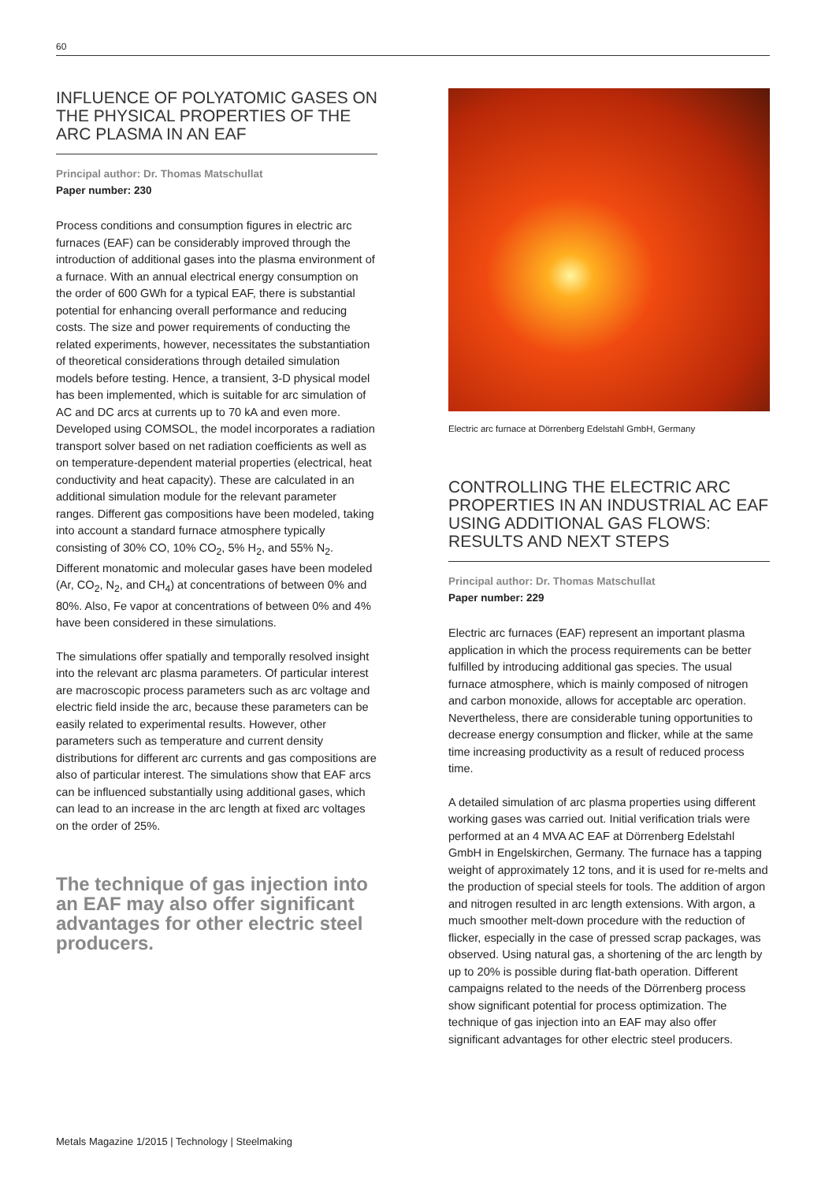60
INFLUENCE OF POLYATOMIC GASES ON THE PHYSICAL PROPERTIES OF THE ARC PLASMA IN AN EAF
Principal author: Dr. Thomas Matschullat
Paper number: 230
Process conditions and consumption figures in electric arc furnaces (EAF) can be considerably improved through the introduction of additional gases into the plasma environment of a furnace. With an annual electrical energy consumption on the order of 600 GWh for a typical EAF, there is substantial potential for enhancing overall performance and reducing costs. The size and power requirements of conducting the related experiments, however, necessitates the substantiation of theoretical considerations through detailed simulation models before testing. Hence, a transient, 3-D physical model has been implemented, which is suitable for arc simulation of AC and DC arcs at currents up to 70 kA and even more. Developed using COMSOL, the model incorporates a radiation transport solver based on net radiation coefficients as well as on temperature-dependent material properties (electrical, heat conductivity and heat capacity). These are calculated in an additional simulation module for the relevant parameter ranges. Different gas compositions have been modeled, taking into account a standard furnace atmosphere typically consisting of 30% CO, 10% CO<sub>2</sub>, 5% H<sub>2</sub>, and 55% N<sub>2</sub>. Different monatomic and molecular gases have been modeled (Ar, CO<sub>2</sub>, N<sub>2</sub>, and CH<sub>4</sub>) at concentrations of between 0% and 80%. Also, Fe vapor at concentrations of between 0% and 4% have been considered in these simulations.
The simulations offer spatially and temporally resolved insight into the relevant arc plasma parameters. Of particular interest are macroscopic process parameters such as arc voltage and electric field inside the arc, because these parameters can be easily related to experimental results. However, other parameters such as temperature and current density distributions for different arc currents and gas compositions are also of particular interest. The simulations show that EAF arcs can be influenced substantially using additional gases, which can lead to an increase in the arc length at fixed arc voltages on the order of 25%.
The technique of gas injection into an EAF may also offer significant advantages for other electric steel producers.
Electric arc furnace at Dörrenberg Edelstahl GmbH, Germany
CONTROLLING THE ELECTRIC ARC PROPERTIES IN AN INDUSTRIAL AC EAF USING ADDITIONAL GAS FLOWS: RESULTS AND NEXT STEPS
Principal author: Dr. Thomas Matschullat
Paper number: 229
Electric arc furnaces (EAF) represent an important plasma application in which the process requirements can be better fulfilled by introducing additional gas species. The usual furnace atmosphere, which is mainly composed of nitrogen and carbon monoxide, allows for acceptable arc operation. Nevertheless, there are considerable tuning opportunities to decrease energy consumption and flicker, while at the same time increasing productivity as a result of reduced process time.
A detailed simulation of arc plasma properties using different working gases was carried out. Initial verification trials were performed at an 4 MVA AC EAF at Dörrenberg Edelstahl GmbH in Engelskirchen, Germany. The furnace has a tapping weight of approximately 12 tons, and it is used for re-melts and the production of special steels for tools. The addition of argon and nitrogen resulted in arc length extensions. With argon, a much smoother melt-down procedure with the reduction of flicker, especially in the case of pressed scrap packages, was observed. Using natural gas, a shortening of the arc length by up to 20% is possible during flat-bath operation. Different campaigns related to the needs of the Dörrenberg process show significant potential for process optimization. The technique of gas injection into an EAF may also offer significant advantages for other electric steel producers.
Metals Magazine 1/2015 | Technology | Steelmaking